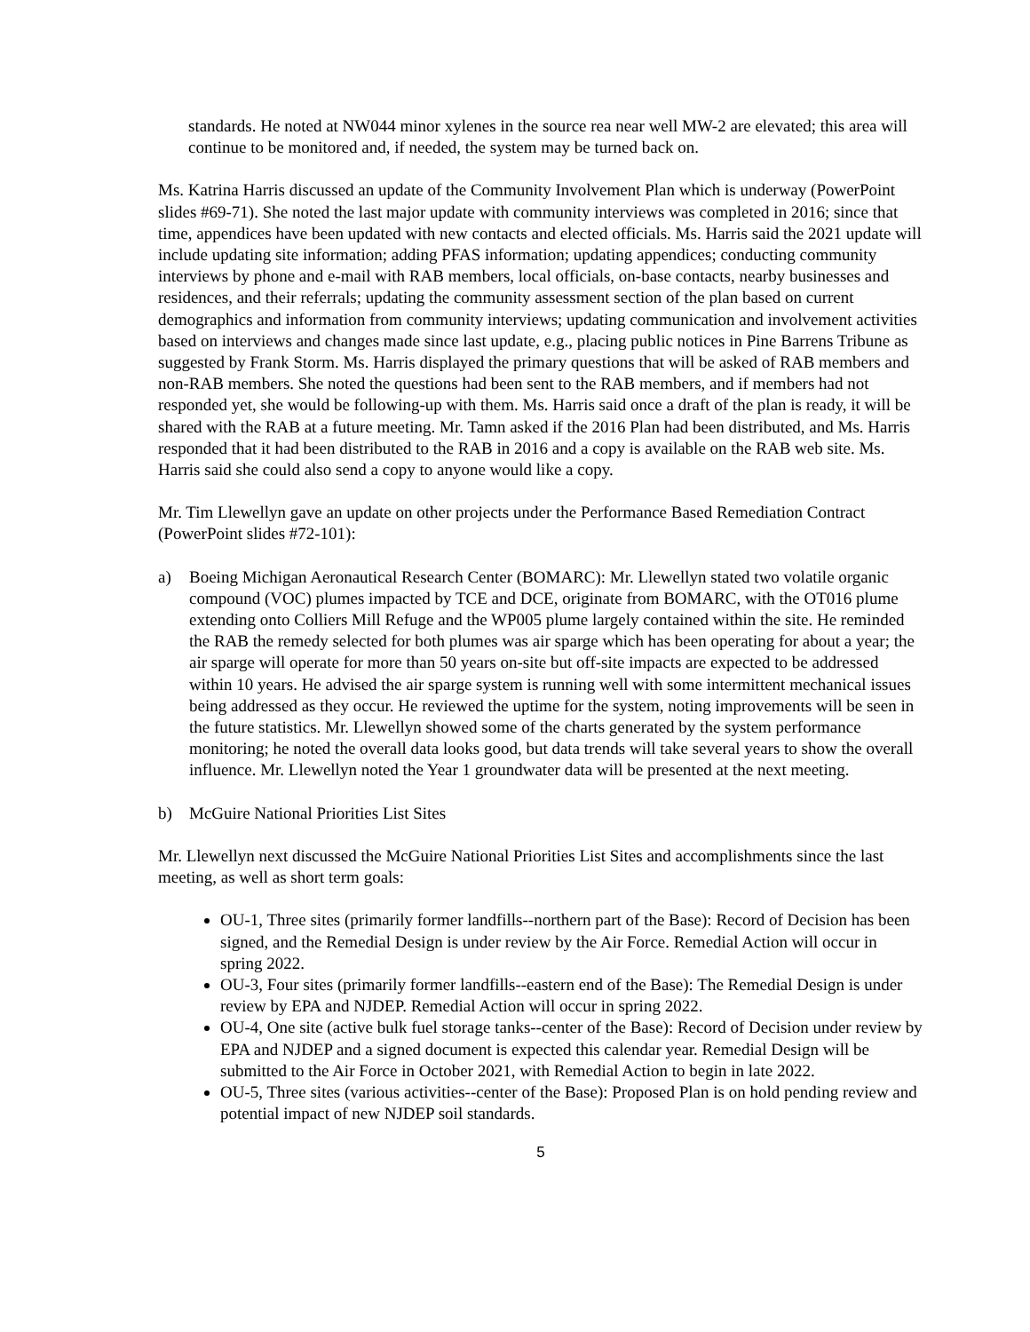standards. He noted at NW044 minor xylenes in the source rea near well MW-2 are elevated; this area will continue to be monitored and, if needed, the system may be turned back on.
Ms. Katrina Harris discussed an update of the Community Involvement Plan which is underway (PowerPoint slides #69-71). She noted the last major update with community interviews was completed in 2016; since that time, appendices have been updated with new contacts and elected officials. Ms. Harris said the 2021 update will include updating site information; adding PFAS information; updating appendices; conducting community interviews by phone and e-mail with RAB members, local officials, on-base contacts, nearby businesses and residences, and their referrals; updating the community assessment section of the plan based on current demographics and information from community interviews; updating communication and involvement activities based on interviews and changes made since last update, e.g., placing public notices in Pine Barrens Tribune as suggested by Frank Storm. Ms. Harris displayed the primary questions that will be asked of RAB members and non-RAB members. She noted the questions had been sent to the RAB members, and if members had not responded yet, she would be following-up with them. Ms. Harris said once a draft of the plan is ready, it will be shared with the RAB at a future meeting. Mr. Tamn asked if the 2016 Plan had been distributed, and Ms. Harris responded that it had been distributed to the RAB in 2016 and a copy is available on the RAB web site. Ms. Harris said she could also send a copy to anyone would like a copy.
Mr. Tim Llewellyn gave an update on other projects under the Performance Based Remediation Contract (PowerPoint slides #72-101):
a) Boeing Michigan Aeronautical Research Center (BOMARC): Mr. Llewellyn stated two volatile organic compound (VOC) plumes impacted by TCE and DCE, originate from BOMARC, with the OT016 plume extending onto Colliers Mill Refuge and the WP005 plume largely contained within the site. He reminded the RAB the remedy selected for both plumes was air sparge which has been operating for about a year; the air sparge will operate for more than 50 years on-site but off-site impacts are expected to be addressed within 10 years. He advised the air sparge system is running well with some intermittent mechanical issues being addressed as they occur. He reviewed the uptime for the system, noting improvements will be seen in the future statistics. Mr. Llewellyn showed some of the charts generated by the system performance monitoring; he noted the overall data looks good, but data trends will take several years to show the overall influence. Mr. Llewellyn noted the Year 1 groundwater data will be presented at the next meeting.
b) McGuire National Priorities List Sites
Mr. Llewellyn next discussed the McGuire National Priorities List Sites and accomplishments since the last meeting, as well as short term goals:
OU-1, Three sites (primarily former landfills--northern part of the Base): Record of Decision has been signed, and the Remedial Design is under review by the Air Force. Remedial Action will occur in spring 2022.
OU-3, Four sites (primarily former landfills--eastern end of the Base): The Remedial Design is under review by EPA and NJDEP. Remedial Action will occur in spring 2022.
OU-4, One site (active bulk fuel storage tanks--center of the Base): Record of Decision under review by EPA and NJDEP and a signed document is expected this calendar year. Remedial Design will be submitted to the Air Force in October 2021, with Remedial Action to begin in late 2022.
OU-5, Three sites (various activities--center of the Base): Proposed Plan is on hold pending review and potential impact of new NJDEP soil standards.
5